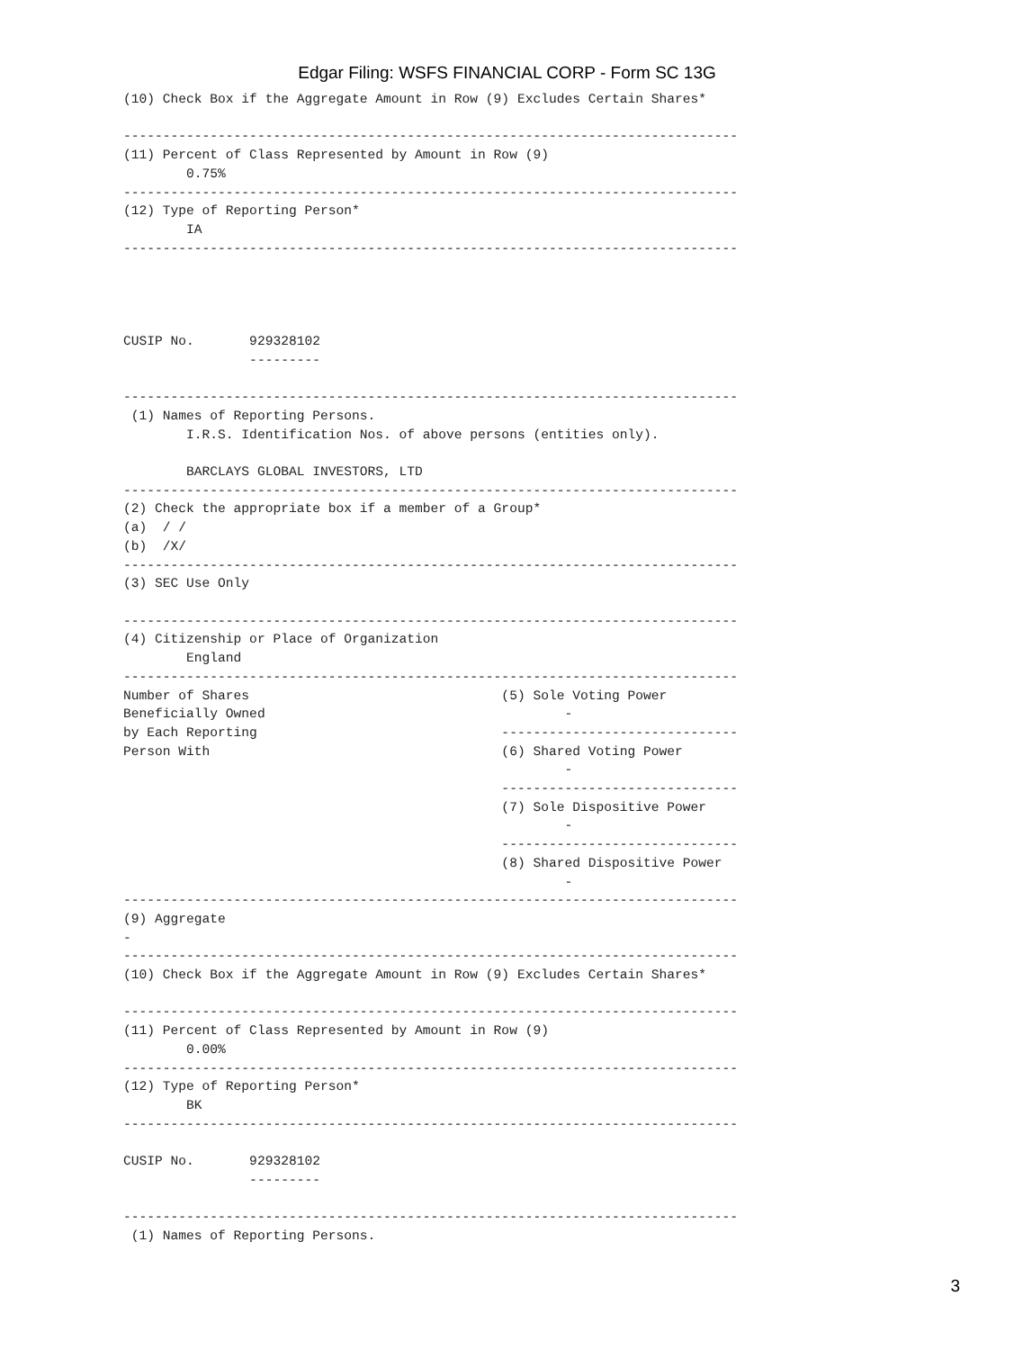Edgar Filing: WSFS FINANCIAL CORP - Form SC 13G
(10) Check Box if the Aggregate Amount in Row (9) Excludes Certain Shares*

------------------------------------------------------------------------------
(11) Percent of Class Represented by Amount in Row (9)
        0.75%
------------------------------------------------------------------------------
(12) Type of Reporting Person*
        IA
------------------------------------------------------------------------------




CUSIP No.       929328102
                ---------

------------------------------------------------------------------------------
 (1) Names of Reporting Persons.
        I.R.S. Identification Nos. of above persons (entities only).

        BARCLAYS GLOBAL INVESTORS, LTD
------------------------------------------------------------------------------
(2) Check the appropriate box if a member of a Group*
(a)  / /
(b)  /X/
------------------------------------------------------------------------------
(3) SEC Use Only

------------------------------------------------------------------------------
(4) Citizenship or Place of Organization
        England
------------------------------------------------------------------------------
Number of Shares                                (5) Sole Voting Power
Beneficially Owned                                      -
by Each Reporting                               ------------------------------
Person With                                     (6) Shared Voting Power
                                                        -
                                                ------------------------------
                                                (7) Sole Dispositive Power
                                                        -
                                                ------------------------------
                                                (8) Shared Dispositive Power
                                                        -
------------------------------------------------------------------------------
(9) Aggregate
-
------------------------------------------------------------------------------
(10) Check Box if the Aggregate Amount in Row (9) Excludes Certain Shares*

------------------------------------------------------------------------------
(11) Percent of Class Represented by Amount in Row (9)
        0.00%
------------------------------------------------------------------------------
(12) Type of Reporting Person*
        BK
------------------------------------------------------------------------------

CUSIP No.       929328102
                ---------

------------------------------------------------------------------------------
 (1) Names of Reporting Persons.
3